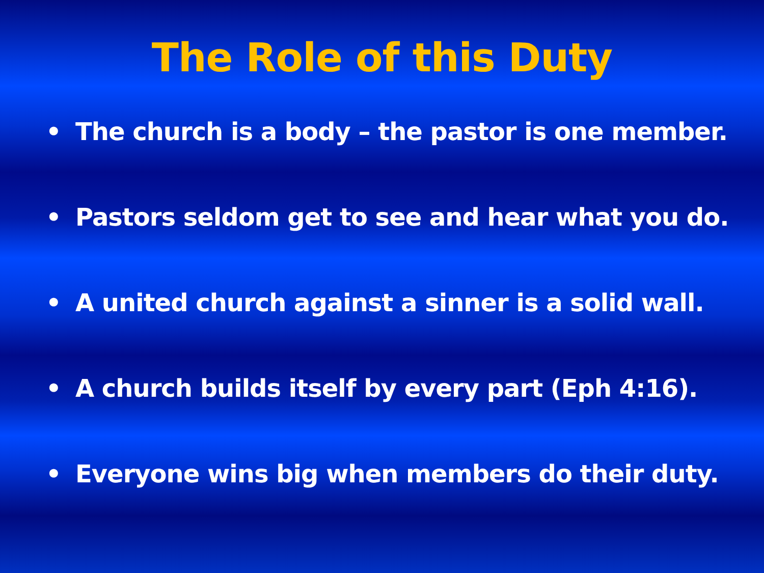The Role of this Duty
• The church is a body – the pastor is one member.
• Pastors seldom get to see and hear what you do.
• A united church against a sinner is a solid wall.
• A church builds itself by every part (Eph 4:16).
• Everyone wins big when members do their duty.